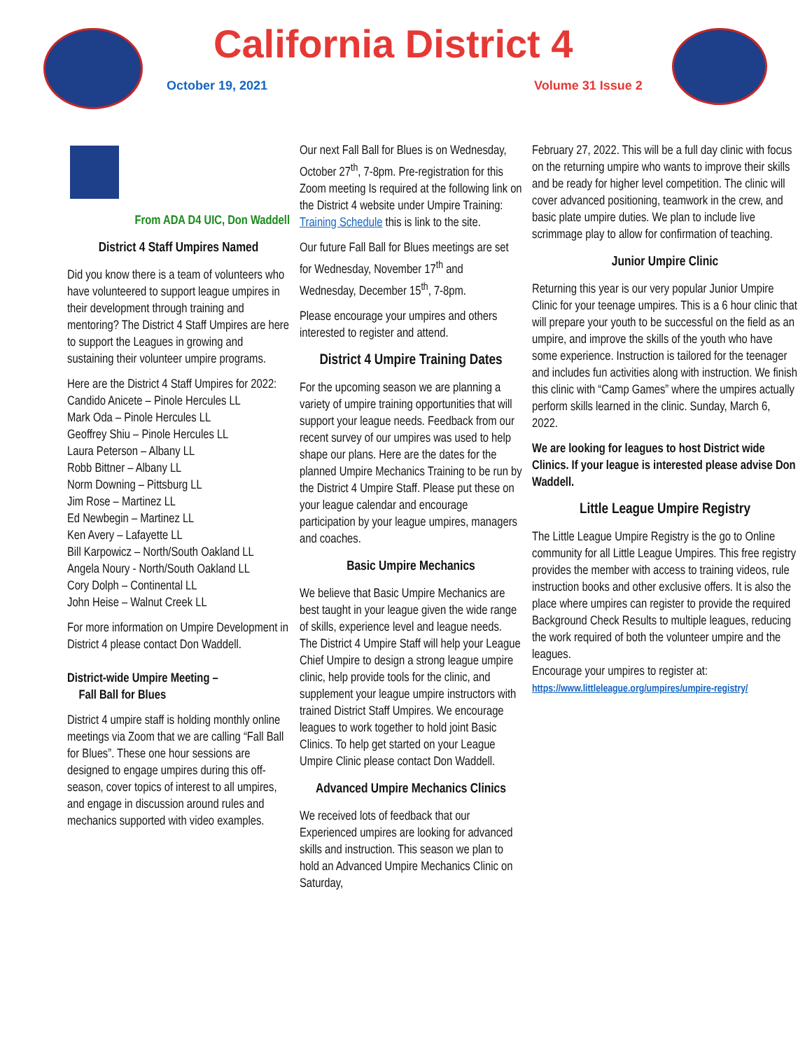California District 4
October 19, 2021 Volume 31 Issue 2
From ADA D4 UIC, Don Waddell
District 4 Staff Umpires Named
Did you know there is a team of volunteers who have volunteered to support league umpires in their development through training and mentoring? The District 4 Staff Umpires are here to support the Leagues in growing and sustaining their volunteer umpire programs.
Here are the District 4 Staff Umpires for 2022:
Candido Anicete – Pinole Hercules LL
Mark Oda – Pinole Hercules LL
Geoffrey Shiu – Pinole Hercules LL
Laura Peterson – Albany LL
Robb Bittner – Albany LL
Norm Downing – Pittsburg LL
Jim Rose – Martinez LL
Ed Newbegin – Martinez LL
Ken Avery – Lafayette LL
Bill Karpowicz – North/South Oakland LL
Angela Noury - North/South Oakland LL
Cory Dolph – Continental LL
John Heise – Walnut Creek LL
For more information on Umpire Development in District 4 please contact Don Waddell.
District-wide Umpire Meeting –
Fall Ball for Blues
District 4 umpire staff is holding monthly online meetings via Zoom that we are calling “Fall Ball for Blues”. These one hour sessions are designed to engage umpires during this off-season, cover topics of interest to all umpires, and engage in discussion around rules and mechanics supported with video examples.
Our next Fall Ball for Blues is on Wednesday, October 27<sup>th</sup>, 7-8pm. Pre-registration for this Zoom meeting Is required at the following link on the District 4 website under Umpire Training: Training Schedule this is link to the site.
Our future Fall Ball for Blues meetings are set for Wednesday, November 17<sup>th</sup> and Wednesday, December 15<sup>th</sup>, 7-8pm.
Please encourage your umpires and others interested to register and attend.
District 4 Umpire Training Dates
For the upcoming season we are planning a variety of umpire training opportunities that will support your league needs. Feedback from our recent survey of our umpires was used to help shape our plans. Here are the dates for the planned Umpire Mechanics Training to be run by the District 4 Umpire Staff. Please put these on your league calendar and encourage participation by your league umpires, managers and coaches.
Basic Umpire Mechanics
We believe that Basic Umpire Mechanics are best taught in your league given the wide range of skills, experience level and league needs. The District 4 Umpire Staff will help your League Chief Umpire to design a strong league umpire clinic, help provide tools for the clinic, and supplement your league umpire instructors with trained District Staff Umpires. We encourage leagues to work together to hold joint Basic Clinics. To help get started on your League Umpire Clinic please contact Don Waddell.
Advanced Umpire Mechanics Clinics
We received lots of feedback that our Experienced umpires are looking for advanced skills and instruction. This season we plan to hold an Advanced Umpire Mechanics Clinic on Saturday,
February 27, 2022. This will be a full day clinic with focus on the returning umpire who wants to improve their skills and be ready for higher level competition. The clinic will cover advanced positioning, teamwork in the crew, and basic plate umpire duties. We plan to include live scrimmage play to allow for confirmation of teaching.
Junior Umpire Clinic
Returning this year is our very popular Junior Umpire Clinic for your teenage umpires. This is a 6 hour clinic that will prepare your youth to be successful on the field as an umpire, and improve the skills of the youth who have some experience. Instruction is tailored for the teenager and includes fun activities along with instruction. We finish this clinic with “Camp Games” where the umpires actually perform skills learned in the clinic. Sunday, March 6, 2022.
We are looking for leagues to host District wide Clinics. If your league is interested please advise Don Waddell.
Little League Umpire Registry
The Little League Umpire Registry is the go to Online community for all Little League Umpires. This free registry provides the member with access to training videos, rule instruction books and other exclusive offers. It is also the place where umpires can register to provide the required Background Check Results to multiple leagues, reducing the work required of both the volunteer umpire and the leagues.
Encourage your umpires to register at:
https://www.littleleague.org/umpires/umpire-registry/